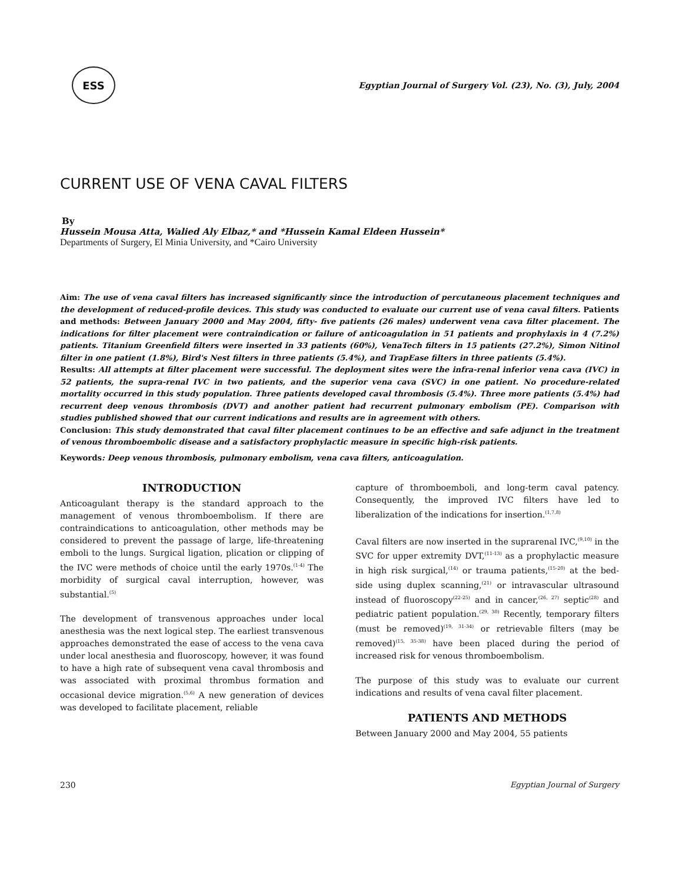ESS
Egyptian Journal of Surgery Vol. (23), No. (3), July, 2004
CURRENT USE OF VENA CAVAL FILTERS
By
Hussein Mousa Atta, Walied Aly Elbaz,* and *Hussein Kamal Eldeen Hussein*
Departments of Surgery, El Minia University, and *Cairo University
Aim: The use of vena caval filters has increased significantly since the introduction of percutaneous placement techniques and the development of reduced-profile devices. This study was conducted to evaluate our current use of vena caval filters. Patients and methods: Between January 2000 and May 2004, fifty- five patients (26 males) underwent vena cava filter placement. The indications for filter placement were contraindication or failure of anticoagulation in 51 patients and prophylaxis in 4 (7.2%) patients. Titanium Greenfield filters were inserted in 33 patients (60%), VenaTech filters in 15 patients (27.2%), Simon Nitinol filter in one patient (1.8%), Bird's Nest filters in three patients (5.4%), and TrapEase filters in three patients (5.4%).
Results: All attempts at filter placement were successful. The deployment sites were the infra-renal inferior vena cava (IVC) in 52 patients, the supra-renal IVC in two patients, and the superior vena cava (SVC) in one patient. No procedure-related mortality occurred in this study population. Three patients developed caval thrombosis (5.4%). Three more patients (5.4%) had recurrent deep venous thrombosis (DVT) and another patient had recurrent pulmonary embolism (PE). Comparison with studies published showed that our current indications and results are in agreement with others.
Conclusion: This study demonstrated that caval filter placement continues to be an effective and safe adjunct in the treatment of venous thromboembolic disease and a satisfactory prophylactic measure in specific high-risk patients.
Keywords: Deep venous thrombosis, pulmonary embolism, vena cava filters, anticoagulation.
INTRODUCTION
Anticoagulant therapy is the standard approach to the management of venous thromboembolism. If there are contraindications to anticoagulation, other methods may be considered to prevent the passage of large, life-threatening emboli to the lungs. Surgical ligation, plication or clipping of the IVC were methods of choice until the early 1970s.<sup>(1-4)</sup> The morbidity of surgical caval interruption, however, was substantial.<sup>(5)</sup>
The development of transvenous approaches under local anesthesia was the next logical step. The earliest transvenous approaches demonstrated the ease of access to the vena cava under local anesthesia and fluoroscopy, however, it was found to have a high rate of subsequent vena caval thrombosis and was associated with proximal thrombus formation and occasional device migration.<sup>(5,6)</sup> A new generation of devices was developed to facilitate placement, reliable
capture of thromboemboli, and long-term caval patency. Consequently, the improved IVC filters have led to liberalization of the indications for insertion.<sup>(1,7,8)</sup>
Caval filters are now inserted in the suprarenal IVC,<sup>(9,10)</sup> in the SVC for upper extremity DVT,<sup>(11-13)</sup> as a prophylactic measure in high risk surgical,<sup>(14)</sup> or trauma patients,<sup>(15-20)</sup> at the bed-side using duplex scanning,<sup>(21)</sup> or intravascular ultrasound instead of fluoroscopy<sup>(22-25)</sup> and in cancer,<sup>(26, 27)</sup> septic<sup>(28)</sup> and pediatric patient population.<sup>(29, 30)</sup> Recently, temporary filters (must be removed)<sup>(19, 31-34)</sup> or retrievable filters (may be removed)<sup>(15, 35-38)</sup> have been placed during the period of increased risk for venous thromboembolism.
The purpose of this study was to evaluate our current indications and results of vena caval filter placement.
PATIENTS AND METHODS
Between January 2000 and May 2004, 55 patients
230 Egyptian Journal of Surgery